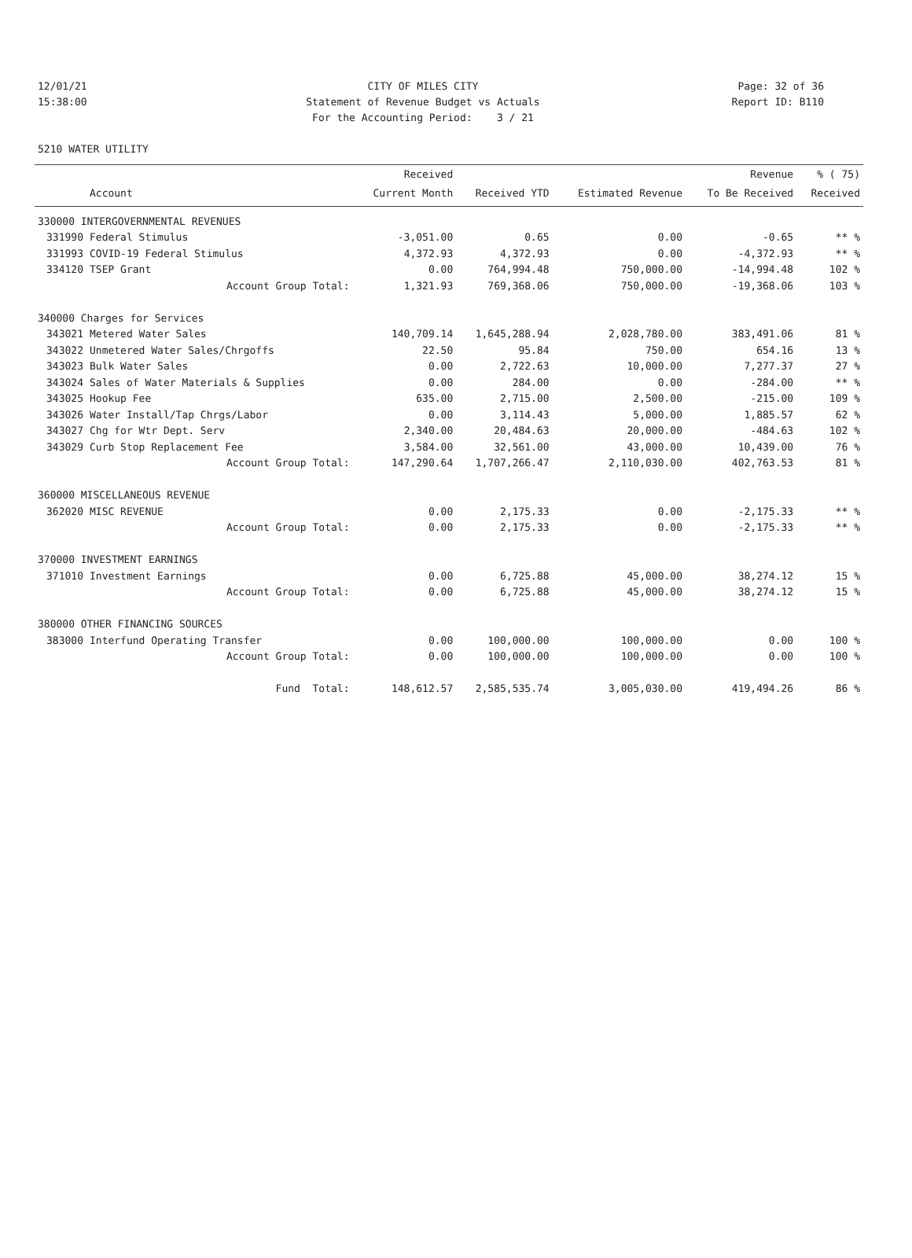12/01/21 CITY OF MILES CITY Page: 32 of 36
15:38:00 Statement of Revenue Budget vs Actuals Report ID: B110
For the Accounting Period: 3 / 21
5210 WATER UTILITY
| | | Received | | | Revenue | % ( 75) |
| --- | --- | --- | --- | --- | --- | --- |
| | Account | Current Month | Received YTD | Estimated Revenue | To Be Received | Received |
| 330000 INTERGOVERNMENTAL REVENUES | | | | | | |
| 331990 | Federal Stimulus | -3,051.00 | 0.65 | 0.00 | -0.65 | ** % |
| 331993 | COVID-19 Federal Stimulus | 4,372.93 | 4,372.93 | 0.00 | -4,372.93 | ** % |
| 334120 | TSEP Grant | 0.00 | 764,994.48 | 750,000.00 | -14,994.48 | 102 % |
| | Account Group Total: | 1,321.93 | 769,368.06 | 750,000.00 | -19,368.06 | 103 % |
| 340000 Charges for Services | | | | | | |
| 343021 | Metered Water Sales | 140,709.14 | 1,645,288.94 | 2,028,780.00 | 383,491.06 | 81 % |
| 343022 | Unmetered Water Sales/Chrgoffs | 22.50 | 95.84 | 750.00 | 654.16 | 13 % |
| 343023 | Bulk Water Sales | 0.00 | 2,722.63 | 10,000.00 | 7,277.37 | 27 % |
| 343024 | Sales of Water Materials & Supplies | 0.00 | 284.00 | 0.00 | -284.00 | ** % |
| 343025 | Hookup Fee | 635.00 | 2,715.00 | 2,500.00 | -215.00 | 109 % |
| 343026 | Water Install/Tap Chrgs/Labor | 0.00 | 3,114.43 | 5,000.00 | 1,885.57 | 62 % |
| 343027 | Chg for Wtr Dept. Serv | 2,340.00 | 20,484.63 | 20,000.00 | -484.63 | 102 % |
| 343029 | Curb Stop Replacement Fee | 3,584.00 | 32,561.00 | 43,000.00 | 10,439.00 | 76 % |
| | Account Group Total: | 147,290.64 | 1,707,266.47 | 2,110,030.00 | 402,763.53 | 81 % |
| 360000 MISCELLANEOUS REVENUE | | | | | | |
| 362020 | MISC REVENUE | 0.00 | 2,175.33 | 0.00 | -2,175.33 | ** % |
| | Account Group Total: | 0.00 | 2,175.33 | 0.00 | -2,175.33 | ** % |
| 370000 INVESTMENT EARNINGS | | | | | | |
| 371010 | Investment Earnings | 0.00 | 6,725.88 | 45,000.00 | 38,274.12 | 15 % |
| | Account Group Total: | 0.00 | 6,725.88 | 45,000.00 | 38,274.12 | 15 % |
| 380000 OTHER FINANCING SOURCES | | | | | | |
| 383000 | Interfund Operating Transfer | 0.00 | 100,000.00 | 100,000.00 | 0.00 | 100 % |
| | Account Group Total: | 0.00 | 100,000.00 | 100,000.00 | 0.00 | 100 % |
| | Fund Total: | 148,612.57 | 2,585,535.74 | 3,005,030.00 | 419,494.26 | 86 % |